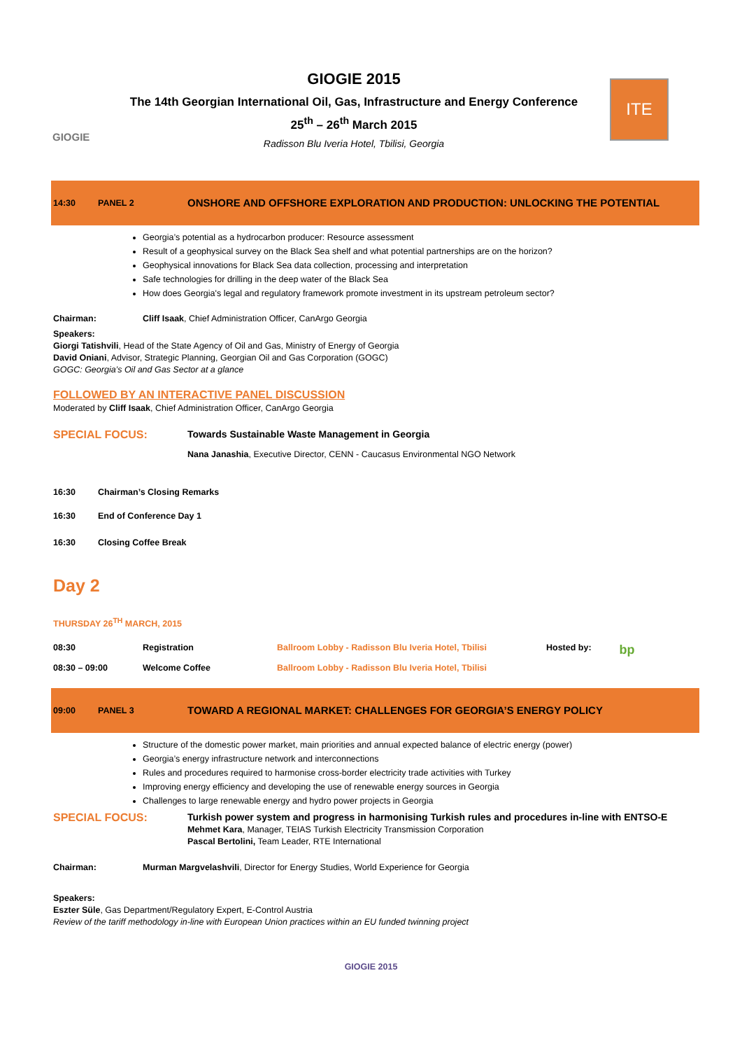GIOGIE
GIOGIE 2015
The 14th Georgian International Oil, Gas, Infrastructure and Energy Conference
25<sup>th</sup> – 26<sup>th</sup> March 2015
Radisson Blu Iveria Hotel, Tbilisi, Georgia
ITE
14:30 PANEL 2 ONSHORE AND OFFSHORE EXPLORATION AND PRODUCTION: UNLOCKING THE POTENTIAL
Georgia’s potential as a hydrocarbon producer: Resource assessment
Result of a geophysical survey on the Black Sea shelf and what potential partnerships are on the horizon?
Geophysical innovations for Black Sea data collection, processing and interpretation
Safe technologies for drilling in the deep water of the Black Sea
How does Georgia's legal and regulatory framework promote investment in its upstream petroleum sector?
Chairman: Cliff Isaak, Chief Administration Officer, CanArgo Georgia
Speakers:
Giorgi Tatishvili, Head of the State Agency of Oil and Gas, Ministry of Energy of Georgia
David Oniani, Advisor, Strategic Planning, Georgian Oil and Gas Corporation (GOGC)
GOGC: Georgia’s Oil and Gas Sector at a glance
FOLLOWED BY AN INTERACTIVE PANEL DISCUSSION
Moderated by Cliff Isaak, Chief Administration Officer, CanArgo Georgia
SPECIAL FOCUS: Towards Sustainable Waste Management in Georgia
Nana Janashia, Executive Director, CENN - Caucasus Environmental NGO Network
16:30 Chairman’s Closing Remarks
16:30 End of Conference Day 1
16:30 Closing Coffee Break
Day 2
THURSDAY 26<sup>TH</sup> MARCH, 2015
08:30 Registration Ballroom Lobby - Radisson Blu Iveria Hotel, Tbilisi Hosted by: bp
08:30 – 09:00 Welcome Coffee Ballroom Lobby - Radisson Blu Iveria Hotel, Tbilisi
09:00 PANEL 3 TOWARD A REGIONAL MARKET: CHALLENGES FOR GEORGIA’S ENERGY POLICY
Structure of the domestic power market, main priorities and annual expected balance of electric energy (power)
Georgia’s energy infrastructure network and interconnections
Rules and procedures required to harmonise cross-border electricity trade activities with Turkey
Improving energy efficiency and developing the use of renewable energy sources in Georgia
Challenges to large renewable energy and hydro power projects in Georgia
SPECIAL FOCUS: Turkish power system and progress in harmonising Turkish rules and procedures in-line with ENTSO-E
Mehmet Kara, Manager, TEIAS Turkish Electricity Transmission Corporation
Pascal Bertolini, Team Leader, RTE International
Chairman: Murman Margvelashvili, Director for Energy Studies, World Experience for Georgia
Speakers:
Eszter Süle, Gas Department/Regulatory Expert, E-Control Austria
Review of the tariff methodology in-line with European Union practices within an EU funded twinning project
GIOGIE 2015